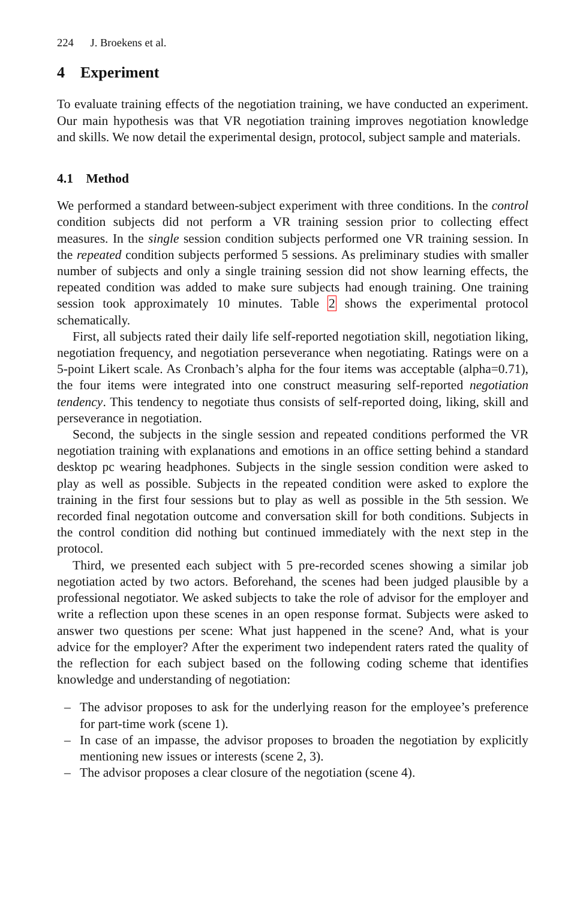224 J. Broekens et al.
4 Experiment
To evaluate training effects of the negotiation training, we have conducted an experiment. Our main hypothesis was that VR negotiation training improves negotiation knowledge and skills. We now detail the experimental design, protocol, subject sample and materials.
4.1 Method
We performed a standard between-subject experiment with three conditions. In the control condition subjects did not perform a VR training session prior to collecting effect measures. In the single session condition subjects performed one VR training session. In the repeated condition subjects performed 5 sessions. As preliminary studies with smaller number of subjects and only a single training session did not show learning effects, the repeated condition was added to make sure subjects had enough training. One training session took approximately 10 minutes. Table 2 shows the experimental protocol schematically.
First, all subjects rated their daily life self-reported negotiation skill, negotiation liking, negotiation frequency, and negotiation perseverance when negotiating. Ratings were on a 5-point Likert scale. As Cronbach’s alpha for the four items was acceptable (alpha=0.71), the four items were integrated into one construct measuring self-reported negotiation tendency. This tendency to negotiate thus consists of self-reported doing, liking, skill and perseverance in negotiation.
Second, the subjects in the single session and repeated conditions performed the VR negotiation training with explanations and emotions in an office setting behind a standard desktop pc wearing headphones. Subjects in the single session condition were asked to play as well as possible. Subjects in the repeated condition were asked to explore the training in the first four sessions but to play as well as possible in the 5th session. We recorded final negotation outcome and conversation skill for both conditions. Subjects in the control condition did nothing but continued immediately with the next step in the protocol.
Third, we presented each subject with 5 pre-recorded scenes showing a similar job negotiation acted by two actors. Beforehand, the scenes had been judged plausible by a professional negotiator. We asked subjects to take the role of advisor for the employer and write a reflection upon these scenes in an open response format. Subjects were asked to answer two questions per scene: What just happened in the scene? And, what is your advice for the employer? After the experiment two independent raters rated the quality of the reflection for each subject based on the following coding scheme that identifies knowledge and understanding of negotiation:
– The advisor proposes to ask for the underlying reason for the employee’s preference for part-time work (scene 1).
– In case of an impasse, the advisor proposes to broaden the negotiation by explicitly mentioning new issues or interests (scene 2, 3).
– The advisor proposes a clear closure of the negotiation (scene 4).